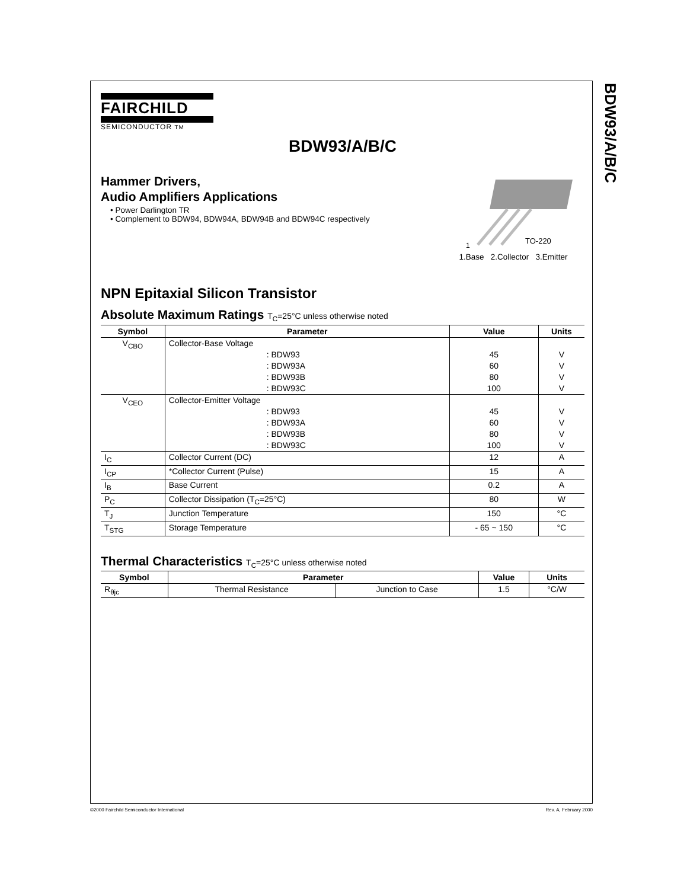BDW93/A/B/C
FAIRCHILD
SEMICONDUCTOR TM
BDW93/A/B/C
Hammer Drivers,
Audio Amplifiers Applications
• Power Darlington TR
• Complement to BDW94, BDW94A, BDW94B and BDW94C respectively
1
TO-220
1.Base 2.Collector 3.Emitter
NPN Epitaxial Silicon Transistor
Absolute Maximum Ratings T<sub>C</sub>=25°C unless otherwise noted
| Symbol | Parameter | Value | Units |
| --- | --- | --- | --- |
| V<sub>CBO</sub> | Collector-Base Voltage : BDW93 : BDW93A : BDW93B : BDW93C | 45 60 80 100 | V V V V |
| V<sub>CEO</sub> | Collector-Emitter Voltage : BDW93 : BDW93A : BDW93B : BDW93C | 45 60 80 100 | V V V V |
| I<sub>C</sub> | Collector Current (DC) | 12 | A |
| I<sub>CP</sub> | *Collector Current (Pulse) | 15 | A |
| I<sub>B</sub> | Base Current | 0.2 | A |
| P<sub>C</sub> | Collector Dissipation (T<sub>C</sub>=25°C) | 80 | W |
| T<sub>J</sub> | Junction Temperature | 150 | °C |
| T<sub>STG</sub> | Storage Temperature | - 65 ~ 150 | °C |
Thermal Characteristics T<sub>C</sub>=25°C unless otherwise noted
| Symbol | Parameter | | Value | Units |
| --- | --- | --- | --- | --- |
| R<sub>θjc</sub> | Thermal Resistance | Junction to Case | 1.5 | °C/W |
©2000 Fairchild Semiconductor International Rev. A, February 2000